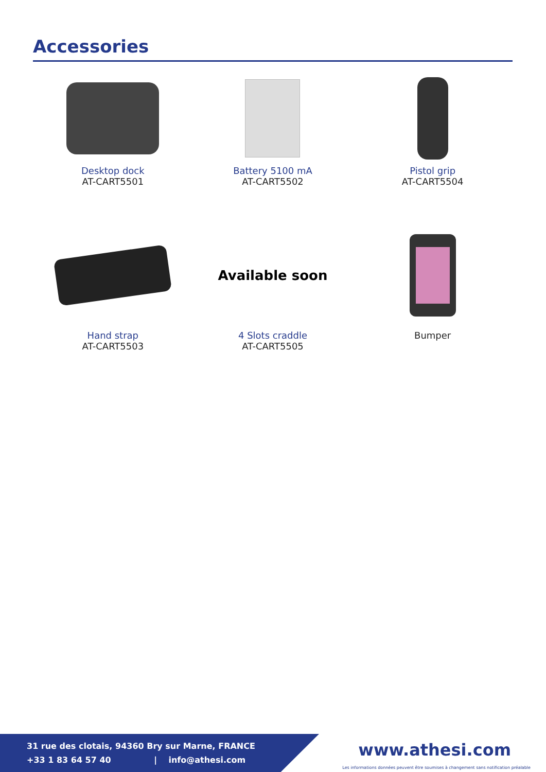Accessories
Desktop dock
AT-CART5501
Battery 5100 mA
AT-CART5502
Pistol grip
AT-CART5504
Hand strap
AT-CART5503
Available soon
4 Slots craddle
AT-CART5505
Bumper
31 rue des clotais, 94360 Bry sur Marne, FRANCE
+33 1 83 64 57 40 | info@athesi.com
www.athesi.com
Les informations données peuvent être soumises à changement sans notification préalable